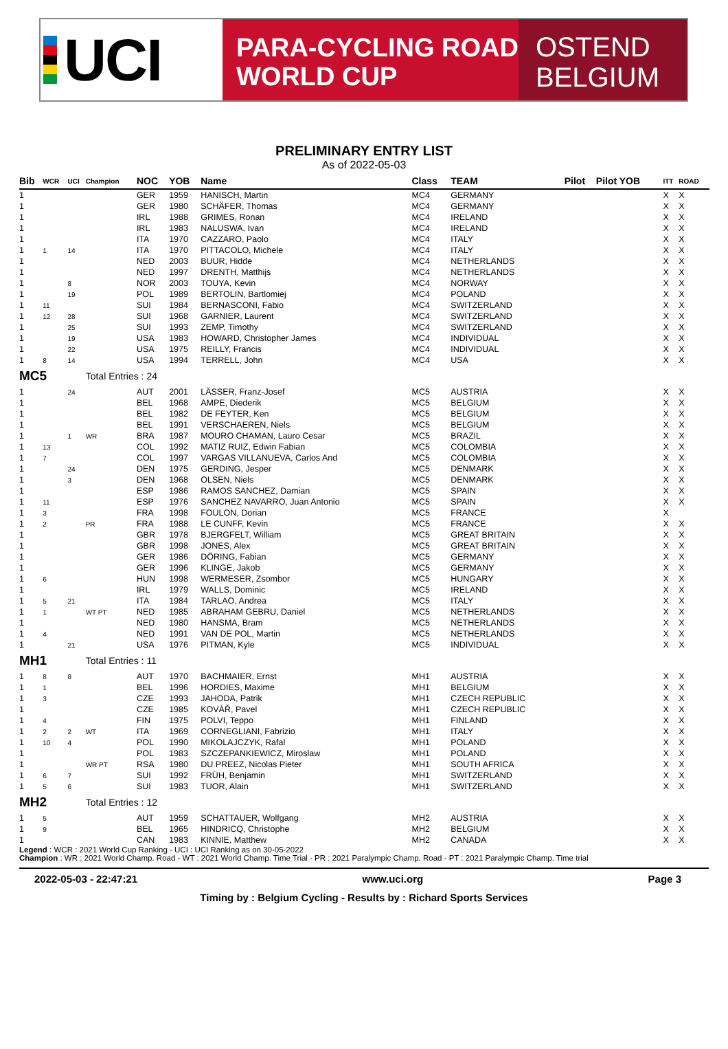UCI
PARA-CYCLING ROAD
WORLD CUP
OSTEND
BELGIUM
PRELIMINARY ENTRY LIST
As of 2022-05-03
| Bib | WCR | UCI | Champion | NOC | YOB | Name | Class | TEAM | Pilot | Pilot YOB | ITT | ROAD |
| --- | --- | --- | --- | --- | --- | --- | --- | --- | --- | --- | --- | --- |
| 1 | | | | GER | 1959 | HANISCH, Martin | MC4 | GERMANY | | | X | X |
| 1 | | | | GER | 1980 | SCHÄFER, Thomas | MC4 | GERMANY | | | X | X |
| 1 | | | | IRL | 1988 | GRIMES, Ronan | MC4 | IRELAND | | | X | X |
| 1 | | | | IRL | 1983 | NALUSWA, Ivan | MC4 | IRELAND | | | X | X |
| 1 | | | | ITA | 1970 | CAZZARO, Paolo | MC4 | ITALY | | | X | X |
| 1 | 1 | 14 | | ITA | 1970 | PITTACOLO, Michele | MC4 | ITALY | | | X | X |
| 1 | | | | NED | 2003 | BUUR, Hidde | MC4 | NETHERLANDS | | | X | X |
| 1 | | | | NED | 1997 | DRENTH, Matthijs | MC4 | NETHERLANDS | | | X | X |
| 1 | | 8 | | NOR | 2003 | TOUYA, Kevin | MC4 | NORWAY | | | X | X |
| 1 | | 19 | | POL | 1989 | BERTOLIN, Bartlomiej | MC4 | POLAND | | | X | X |
| 1 | 11 | | | SUI | 1984 | BERNASCONI, Fabio | MC4 | SWITZERLAND | | | X | X |
| 1 | 12 | 28 | | SUI | 1968 | GARNIER, Laurent | MC4 | SWITZERLAND | | | X | X |
| 1 | | 25 | | SUI | 1993 | ZEMP, Timothy | MC4 | SWITZERLAND | | | X | X |
| 1 | | 19 | | USA | 1983 | HOWARD, Christopher James | MC4 | INDIVIDUAL | | | X | X |
| 1 | | 22 | | USA | 1975 | REILLY, Francis | MC4 | INDIVIDUAL | | | X | X |
| 1 | 8 | 14 | | USA | 1994 | TERRELL, John | MC4 | USA | | | X | X |
| MC5 | | | Total Entries : 24 | | | | | | | | | |
| 1 | | 24 | | AUT | 2001 | LÄSSER, Franz-Josef | MC5 | AUSTRIA | | | X | X |
| 1 | | | | BEL | 1968 | AMPE, Diederik | MC5 | BELGIUM | | | X | X |
| 1 | | | | BEL | 1982 | DE FEYTER, Ken | MC5 | BELGIUM | | | X | X |
| 1 | | | | BEL | 1991 | VERSCHAEREN, Niels | MC5 | BELGIUM | | | X | X |
| 1 | | 1 | WR | BRA | 1987 | MOURO CHAMAN, Lauro Cesar | MC5 | BRAZIL | | | X | X |
| 1 | 13 | | | COL | 1992 | MATIZ RUIZ, Edwin Fabian | MC5 | COLOMBIA | | | X | X |
| 1 | 7 | | | COL | 1997 | VARGAS VILLANUEVA, Carlos And | MC5 | COLOMBIA | | | X | X |
| 1 | | 24 | | DEN | 1975 | GERDING, Jesper | MC5 | DENMARK | | | X | X |
| 1 | | 3 | | DEN | 1968 | OLSEN, Niels | MC5 | DENMARK | | | X | X |
| 1 | | | | ESP | 1986 | RAMOS SANCHEZ, Damian | MC5 | SPAIN | | | X | X |
| 1 | 11 | | | ESP | 1976 | SANCHEZ NAVARRO, Juan Antonio | MC5 | SPAIN | | | X | X |
| 1 | 3 | | | FRA | 1998 | FOULON, Dorian | MC5 | FRANCE | | | X | |
| 1 | 2 | | PR | FRA | 1988 | LE CUNFF, Kevin | MC5 | FRANCE | | | X | X |
| 1 | | | | GBR | 1978 | BJERGFELT, William | MC5 | GREAT BRITAIN | | | X | X |
| 1 | | | | GBR | 1998 | JONES, Alex | MC5 | GREAT BRITAIN | | | X | X |
| 1 | | | | GER | 1986 | DÖRING, Fabian | MC5 | GERMANY | | | X | X |
| 1 | | | | GER | 1996 | KLINGE, Jakob | MC5 | GERMANY | | | X | X |
| 1 | 6 | | | HUN | 1998 | WERMESER, Zsombor | MC5 | HUNGARY | | | X | X |
| 1 | | | | IRL | 1979 | WALLS, Dominic | MC5 | IRELAND | | | X | X |
| 1 | 5 | 21 | | ITA | 1984 | TARLAO, Andrea | MC5 | ITALY | | | X | X |
| 1 | 1 | | WT PT | NED | 1985 | ABRAHAM GEBRU, Daniel | MC5 | NETHERLANDS | | | X | X |
| 1 | | | | NED | 1980 | HANSMA, Bram | MC5 | NETHERLANDS | | | X | X |
| 1 | 4 | | | NED | 1991 | VAN DE POL, Martin | MC5 | NETHERLANDS | | | X | X |
| 1 | | 21 | | USA | 1976 | PITMAN, Kyle | MC5 | INDIVIDUAL | | | X | X |
| MH1 | | | Total Entries : 11 | | | | | | | | | |
| 1 | 8 | 8 | | AUT | 1970 | BACHMAIER, Ernst | MH1 | AUSTRIA | | | X | X |
| 1 | 1 | | | BEL | 1996 | HORDIES, Maxime | MH1 | BELGIUM | | | X | X |
| 1 | 3 | | | CZE | 1993 | JAHODA, Patrik | MH1 | CZECH REPUBLIC | | | X | X |
| 1 | | | | CZE | 1985 | KOVÁŘ, Pavel | MH1 | CZECH REPUBLIC | | | X | X |
| 1 | 4 | | | FIN | 1975 | POLVI, Teppo | MH1 | FINLAND | | | X | X |
| 1 | 2 | 2 | WT | ITA | 1969 | CORNEGLIANI, Fabrizio | MH1 | ITALY | | | X | X |
| 1 | 10 | 4 | | POL | 1990 | MIKOLAJCZYK, Rafal | MH1 | POLAND | | | X | X |
| 1 | | | | POL | 1983 | SZCZEPANKIEWICZ, Miroslaw | MH1 | POLAND | | | X | X |
| 1 | | | WR PT | RSA | 1980 | DU PREEZ, Nicolas Pieter | MH1 | SOUTH AFRICA | | | X | X |
| 1 | 6 | 7 | | SUI | 1992 | FRÜH, Benjamin | MH1 | SWITZERLAND | | | X | X |
| 1 | 5 | 6 | | SUI | 1983 | TUOR, Alain | MH1 | SWITZERLAND | | | X | X |
| MH2 | | | Total Entries : 12 | | | | | | | | | |
| 1 | 5 | | | AUT | 1959 | SCHATTAUER, Wolfgang | MH2 | AUSTRIA | | | X | X |
| 1 | 9 | | | BEL | 1965 | HINDRICQ, Christophe | MH2 | BELGIUM | | | X | X |
| 1 | | | | CAN | 1983 | KINNIE, Matthew | MH2 | CANADA | | | X | X |
Legend : WCR : 2021 World Cup Ranking - UCI : UCI Ranking as on 30-05-2022
Champion : WR : 2021 World Champ. Road - WT : 2021 World Champ. Time Trial - PR : 2021 Paralympic Champ. Road - PT : 2021 Paralympic Champ. Time trial
2022-05-03 - 22:47:21 www.uci.org Page 3
Timing by : Belgium Cycling - Results by : Richard Sports Services